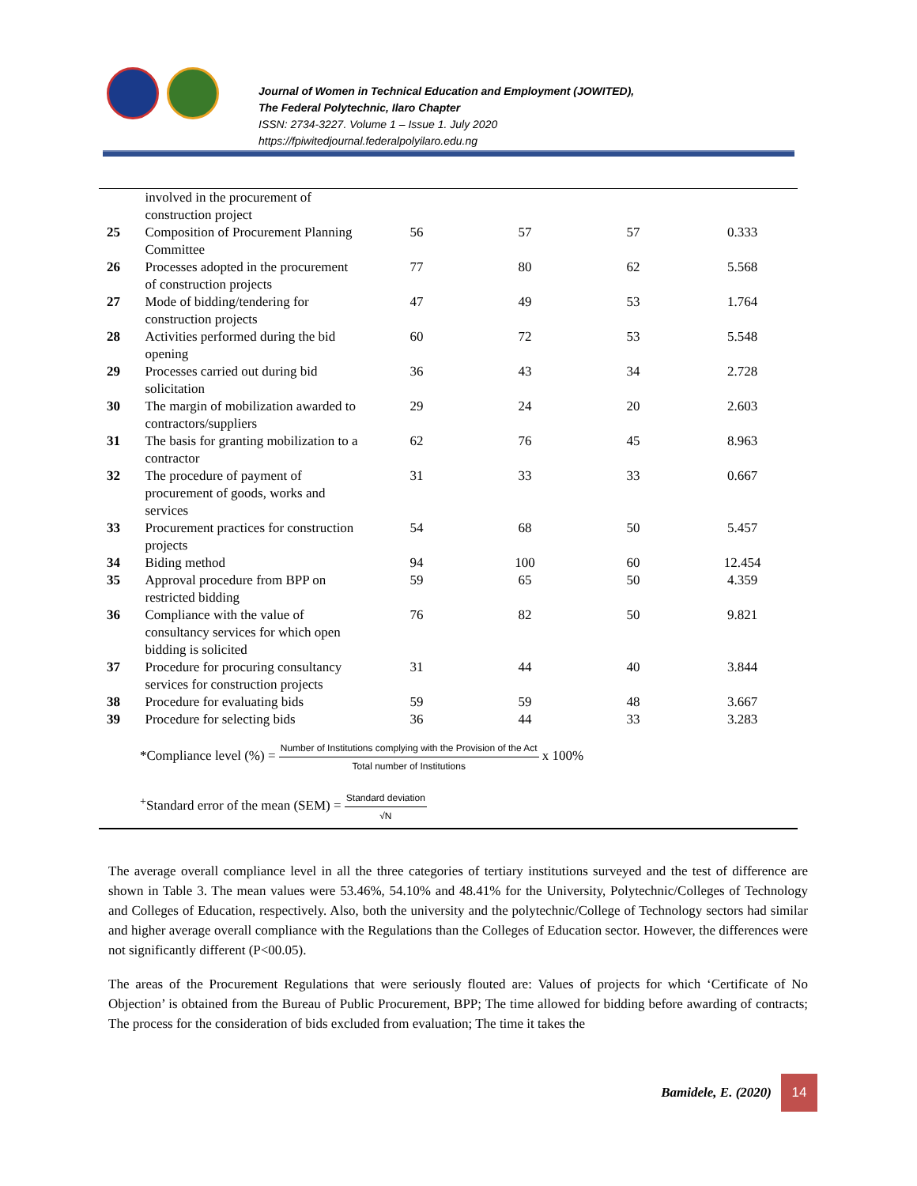Journal of Women in Technical Education and Employment (JOWITED),
The Federal Polytechnic, Ilaro Chapter
ISSN: 2734-3227. Volume 1 – Issue 1. July 2020
https://fpiwitedjournal.federalpolyilaro.edu.ng
| | involved in the procurement of construction project | | | | |
| 25 | Composition of Procurement Planning Committee | 56 | 57 | 57 | 0.333 |
| 26 | Processes adopted in the procurement of construction projects | 77 | 80 | 62 | 5.568 |
| 27 | Mode of bidding/tendering for construction projects | 47 | 49 | 53 | 1.764 |
| 28 | Activities performed during the bid opening | 60 | 72 | 53 | 5.548 |
| 29 | Processes carried out during bid solicitation | 36 | 43 | 34 | 2.728 |
| 30 | The margin of mobilization awarded to contractors/suppliers | 29 | 24 | 20 | 2.603 |
| 31 | The basis for granting mobilization to a contractor | 62 | 76 | 45 | 8.963 |
| 32 | The procedure of payment of procurement of goods, works and services | 31 | 33 | 33 | 0.667 |
| 33 | Procurement practices for construction projects | 54 | 68 | 50 | 5.457 |
| 34 | Biding method | 94 | 100 | 60 | 12.454 |
| 35 | Approval procedure from BPP on restricted bidding | 59 | 65 | 50 | 4.359 |
| 36 | Compliance with the value of consultancy services for which open bidding is solicited | 76 | 82 | 50 | 9.821 |
| 37 | Procedure for procuring consultancy services for construction projects | 31 | 44 | 40 | 3.844 |
| 38 | Procedure for evaluating bids | 59 | 59 | 48 | 3.667 |
| 39 | Procedure for selecting bids | 36 | 44 | 33 | 3.283 |
| *Compliance level (%) = Number of Institutions complying with the Provision of the Act Total number of Institutions x 100% | | | | | |
| <sup>+</sup>Standard error of the mean (SEM) = Standard deviation √N | | | | | |
The average overall compliance level in all the three categories of tertiary institutions surveyed and the test of difference are shown in Table 3. The mean values were 53.46%, 54.10% and 48.41% for the University, Polytechnic/Colleges of Technology and Colleges of Education, respectively. Also, both the university and the polytechnic/College of Technology sectors had similar and higher average overall compliance with the Regulations than the Colleges of Education sector. However, the differences were not significantly different (P<00.05).
The areas of the Procurement Regulations that were seriously flouted are: Values of projects for which ‘Certificate of No Objection’ is obtained from the Bureau of Public Procurement, BPP; The time allowed for bidding before awarding of contracts; The process for the consideration of bids excluded from evaluation; The time it takes the
Bamidele, E. (2020)
14